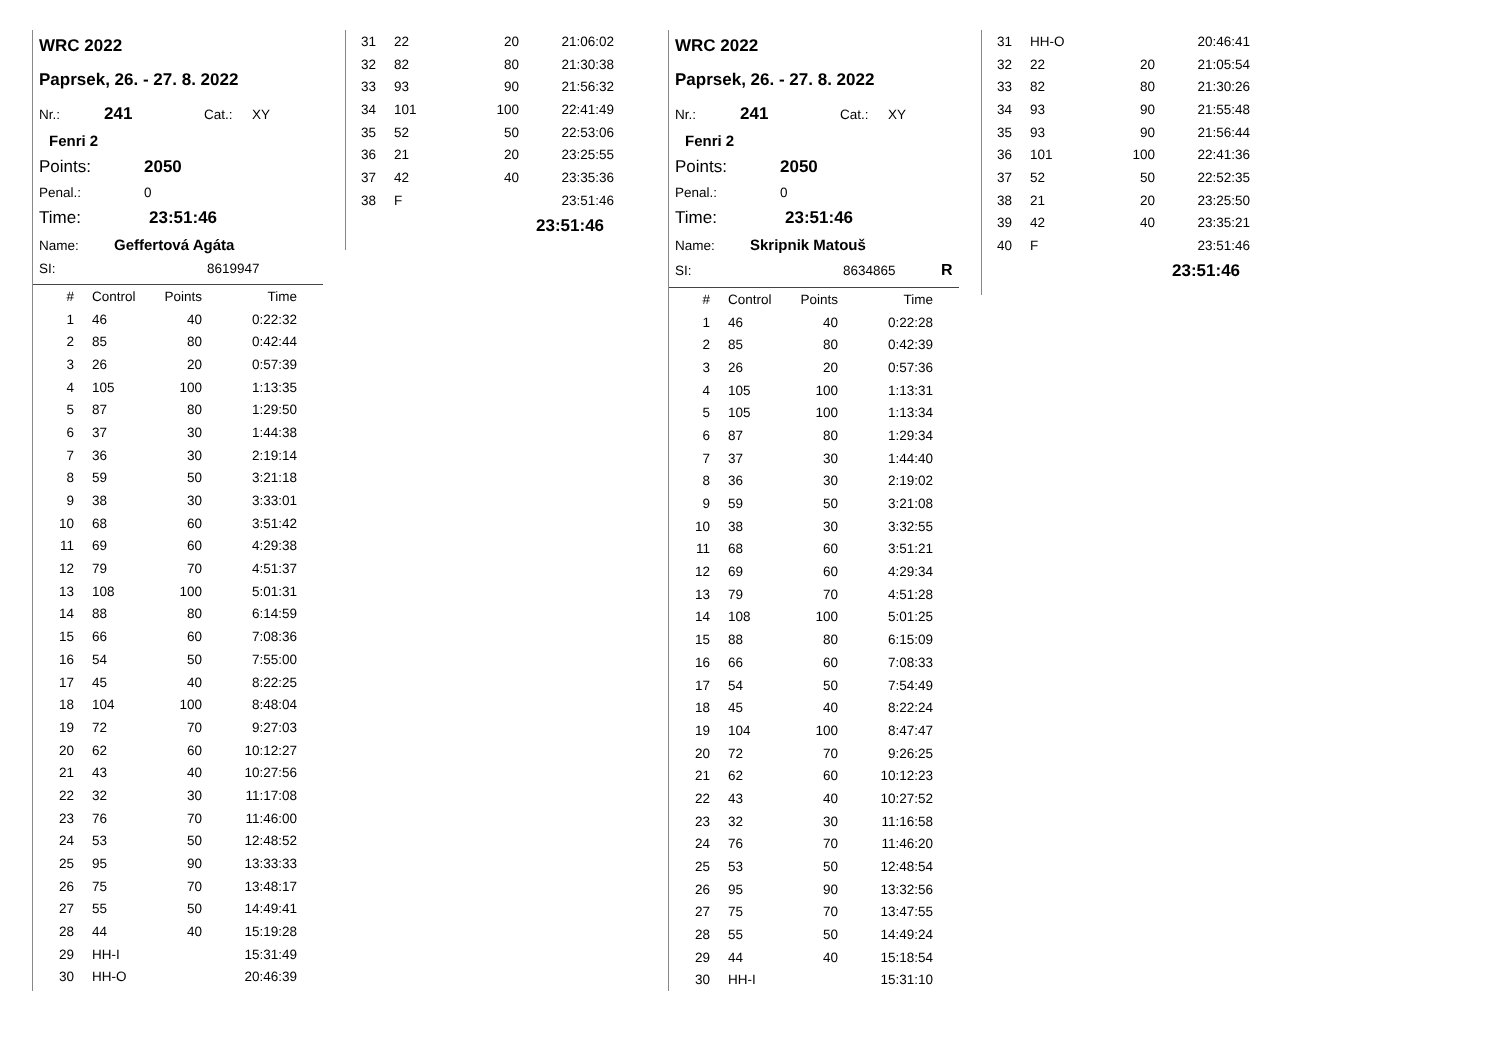WRC 2022
Paprsek, 26. - 27. 8. 2022
Nr.: 241 Cat.: XY
Fenri 2
Points: 2050
Penal.: 0
Time: 23:51:46
Name: Geffertová Agáta
SI: 8619947
| # | Control | Points | Time |
| --- | --- | --- | --- |
| 1 | 46 | 40 | 0:22:32 |
| 2 | 85 | 80 | 0:42:44 |
| 3 | 26 | 20 | 0:57:39 |
| 4 | 105 | 100 | 1:13:35 |
| 5 | 87 | 80 | 1:29:50 |
| 6 | 37 | 30 | 1:44:38 |
| 7 | 36 | 30 | 2:19:14 |
| 8 | 59 | 50 | 3:21:18 |
| 9 | 38 | 30 | 3:33:01 |
| 10 | 68 | 60 | 3:51:42 |
| 11 | 69 | 60 | 4:29:38 |
| 12 | 79 | 70 | 4:51:37 |
| 13 | 108 | 100 | 5:01:31 |
| 14 | 88 | 80 | 6:14:59 |
| 15 | 66 | 60 | 7:08:36 |
| 16 | 54 | 50 | 7:55:00 |
| 17 | 45 | 40 | 8:22:25 |
| 18 | 104 | 100 | 8:48:04 |
| 19 | 72 | 70 | 9:27:03 |
| 20 | 62 | 60 | 10:12:27 |
| 21 | 43 | 40 | 10:27:56 |
| 22 | 32 | 30 | 11:17:08 |
| 23 | 76 | 70 | 11:46:00 |
| 24 | 53 | 50 | 12:48:52 |
| 25 | 95 | 90 | 13:33:33 |
| 26 | 75 | 70 | 13:48:17 |
| 27 | 55 | 50 | 14:49:41 |
| 28 | 44 | 40 | 15:19:28 |
| 29 | HH-I | | 15:31:49 |
| 30 | HH-O | | 20:46:39 |
| 31 | 22 | 20 | 21:06:02 |
| 32 | 82 | 80 | 21:30:38 |
| 33 | 93 | 90 | 21:56:32 |
| 34 | 101 | 100 | 22:41:49 |
| 35 | 52 | 50 | 22:53:06 |
| 36 | 21 | 20 | 23:25:55 |
| 37 | 42 | 40 | 23:35:36 |
| 38 | F | | 23:51:46 |
23:51:46
WRC 2022
Paprsek, 26. - 27. 8. 2022
Nr.: 241 Cat.: XY
Fenri 2
Points: 2050
Penal.: 0
Time: 23:51:46
Name: Skripnik Matouš
SI: 8634865 R
| # | Control | Points | Time |
| --- | --- | --- | --- |
| 1 | 46 | 40 | 0:22:28 |
| 2 | 85 | 80 | 0:42:39 |
| 3 | 26 | 20 | 0:57:36 |
| 4 | 105 | 100 | 1:13:31 |
| 5 | 105 | 100 | 1:13:34 |
| 6 | 87 | 80 | 1:29:34 |
| 7 | 37 | 30 | 1:44:40 |
| 8 | 36 | 30 | 2:19:02 |
| 9 | 59 | 50 | 3:21:08 |
| 10 | 38 | 30 | 3:32:55 |
| 11 | 68 | 60 | 3:51:21 |
| 12 | 69 | 60 | 4:29:34 |
| 13 | 79 | 70 | 4:51:28 |
| 14 | 108 | 100 | 5:01:25 |
| 15 | 88 | 80 | 6:15:09 |
| 16 | 66 | 60 | 7:08:33 |
| 17 | 54 | 50 | 7:54:49 |
| 18 | 45 | 40 | 8:22:24 |
| 19 | 104 | 100 | 8:47:47 |
| 20 | 72 | 70 | 9:26:25 |
| 21 | 62 | 60 | 10:12:23 |
| 22 | 43 | 40 | 10:27:52 |
| 23 | 32 | 30 | 11:16:58 |
| 24 | 76 | 70 | 11:46:20 |
| 25 | 53 | 50 | 12:48:54 |
| 26 | 95 | 90 | 13:32:56 |
| 27 | 75 | 70 | 13:47:55 |
| 28 | 55 | 50 | 14:49:24 |
| 29 | 44 | 40 | 15:18:54 |
| 30 | HH-I | | 15:31:10 |
| 31 | HH-O | | 20:46:41 |
| 32 | 22 | 20 | 21:05:54 |
| 33 | 82 | 80 | 21:30:26 |
| 34 | 93 | 90 | 21:55:48 |
| 35 | 93 | 90 | 21:56:44 |
| 36 | 101 | 100 | 22:41:36 |
| 37 | 52 | 50 | 22:52:35 |
| 38 | 21 | 20 | 23:25:50 |
| 39 | 42 | 40 | 23:35:21 |
| 40 | F | | 23:51:46 |
23:51:46